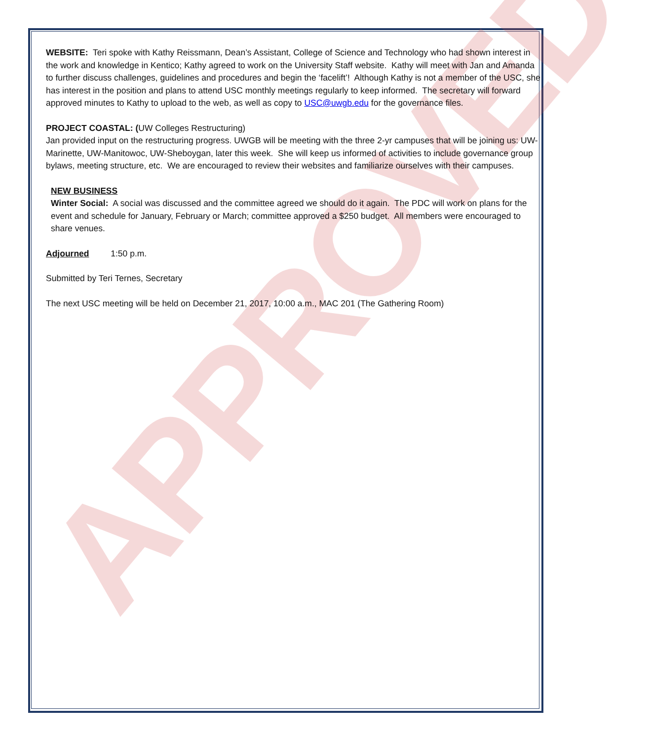APPROVED
WEBSITE: Teri spoke with Kathy Reissmann, Dean’s Assistant, College of Science and Technology who had shown interest in the work and knowledge in Kentico; Kathy agreed to work on the University Staff website. Kathy will meet with Jan and Amanda to further discuss challenges, guidelines and procedures and begin the ‘facelift’! Although Kathy is not a member of the USC, she has interest in the position and plans to attend USC monthly meetings regularly to keep informed. The secretary will forward approved minutes to Kathy to upload to the web, as well as copy to USC@uwgb.edu for the governance files.
PROJECT COASTAL: (UW Colleges Restructuring)
Jan provided input on the restructuring progress. UWGB will be meeting with the three 2-yr campuses that will be joining us: UW-Marinette, UW-Manitowoc, UW-Sheboygan, later this week. She will keep us informed of activities to include governance group bylaws, meeting structure, etc. We are encouraged to review their websites and familiarize ourselves with their campuses.
NEW BUSINESS
Winter Social: A social was discussed and the committee agreed we should do it again. The PDC will work on plans for the event and schedule for January, February or March; committee approved a $250 budget. All members were encouraged to share venues.
Adjourned 1:50 p.m.
Submitted by Teri Ternes, Secretary
The next USC meeting will be held on December 21, 2017, 10:00 a.m., MAC 201 (The Gathering Room)